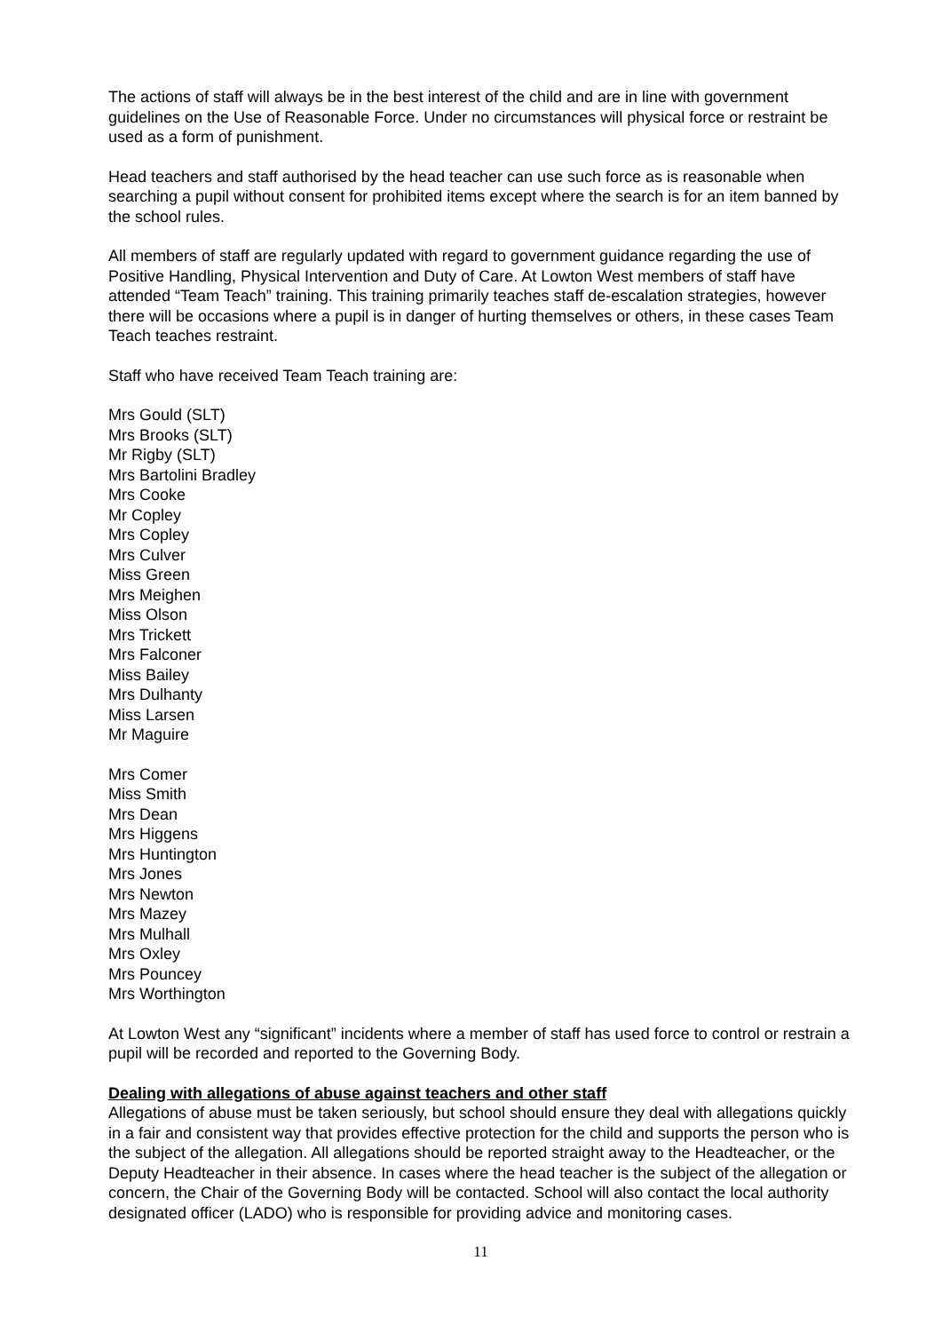The actions of staff will always be in the best interest of the child and are in line with government guidelines on the Use of Reasonable Force. Under no circumstances will physical force or restraint be used as a form of punishment.
Head teachers and staff authorised by the head teacher can use such force as is reasonable when searching a pupil without consent for prohibited items except where the search is for an item banned by the school rules.
All members of staff are regularly updated with regard to government guidance regarding the use of Positive Handling, Physical Intervention and Duty of Care. At Lowton West members of staff have attended “Team Teach” training. This training primarily teaches staff de-escalation strategies, however there will be occasions where a pupil is in danger of hurting themselves or others, in these cases Team Teach teaches restraint.
Staff who have received Team Teach training are:
Mrs Gould (SLT)
Mrs Brooks (SLT)
Mr Rigby (SLT)
Mrs Bartolini Bradley
Mrs Cooke
Mr Copley
Mrs Copley
Mrs Culver
Miss Green
Mrs Meighen
Miss Olson
Mrs Trickett
Mrs Falconer
Miss Bailey
Mrs Dulhanty
Miss Larsen
Mr Maguire
Mrs Comer
Miss Smith
Mrs Dean
Mrs Higgens
Mrs Huntington
Mrs Jones
Mrs Newton
Mrs Mazey
Mrs Mulhall
Mrs Oxley
Mrs Pouncey
Mrs Worthington
At Lowton West any “significant” incidents where a member of staff has used force to control or restrain a pupil will be recorded and reported to the Governing Body.
Dealing with allegations of abuse against teachers and other staff
Allegations of abuse must be taken seriously, but school should ensure they deal with allegations quickly in a fair and consistent way that provides effective protection for the child and supports the person who is the subject of the allegation. All allegations should be reported straight away to the Headteacher, or the Deputy Headteacher in their absence. In cases where the head teacher is the subject of the allegation or concern, the Chair of the Governing Body will be contacted. School will also contact the local authority designated officer (LADO) who is responsible for providing advice and monitoring cases.
11